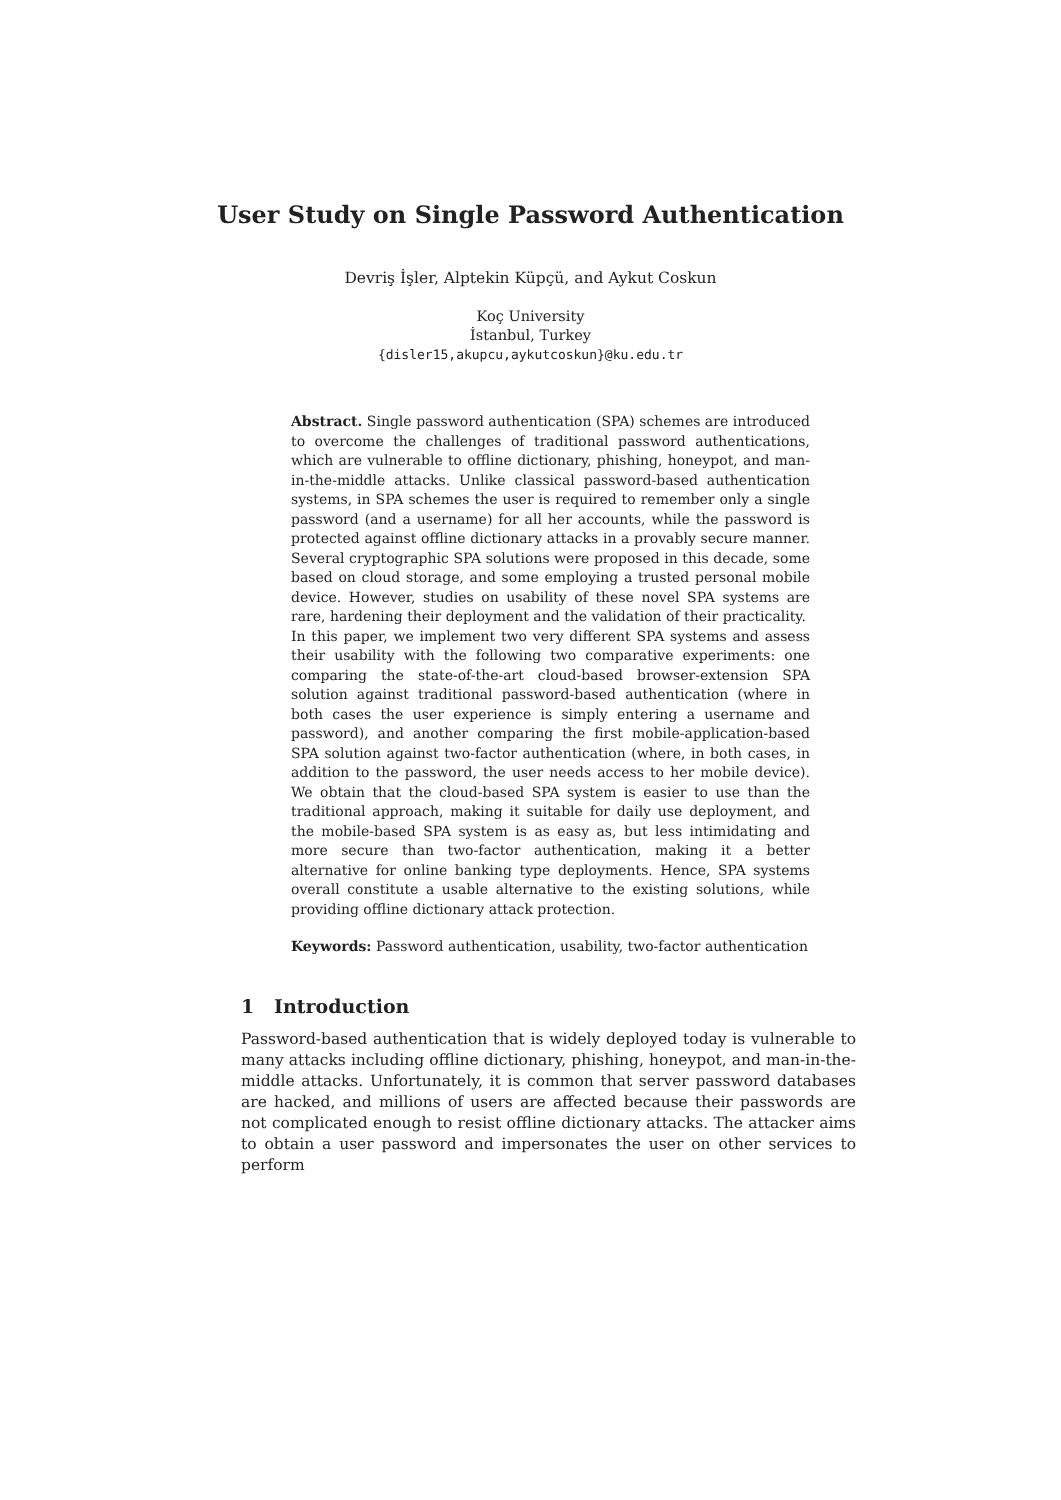User Study on Single Password Authentication
Devriş İşler, Alptekin Küpçü, and Aykut Coskun
Koç University
İstanbul, Turkey
{disler15,akupcu,aykutcoskun}@ku.edu.tr
Abstract. Single password authentication (SPA) schemes are introduced to overcome the challenges of traditional password authentications, which are vulnerable to offline dictionary, phishing, honeypot, and man-in-the-middle attacks. Unlike classical password-based authentication systems, in SPA schemes the user is required to remember only a single password (and a username) for all her accounts, while the password is protected against offline dictionary attacks in a provably secure manner. Several cryptographic SPA solutions were proposed in this decade, some based on cloud storage, and some employing a trusted personal mobile device. However, studies on usability of these novel SPA systems are rare, hardening their deployment and the validation of their practicality.
In this paper, we implement two very different SPA systems and assess their usability with the following two comparative experiments: one comparing the state-of-the-art cloud-based browser-extension SPA solution against traditional password-based authentication (where in both cases the user experience is simply entering a username and password), and another comparing the first mobile-application-based SPA solution against two-factor authentication (where, in both cases, in addition to the password, the user needs access to her mobile device). We obtain that the cloud-based SPA system is easier to use than the traditional approach, making it suitable for daily use deployment, and the mobile-based SPA system is as easy as, but less intimidating and more secure than two-factor authentication, making it a better alternative for online banking type deployments. Hence, SPA systems overall constitute a usable alternative to the existing solutions, while providing offline dictionary attack protection.
Keywords: Password authentication, usability, two-factor authentication
1 Introduction
Password-based authentication that is widely deployed today is vulnerable to many attacks including offline dictionary, phishing, honeypot, and man-in-the-middle attacks. Unfortunately, it is common that server password databases are hacked, and millions of users are affected because their passwords are not complicated enough to resist offline dictionary attacks. The attacker aims to obtain a user password and impersonates the user on other services to perform